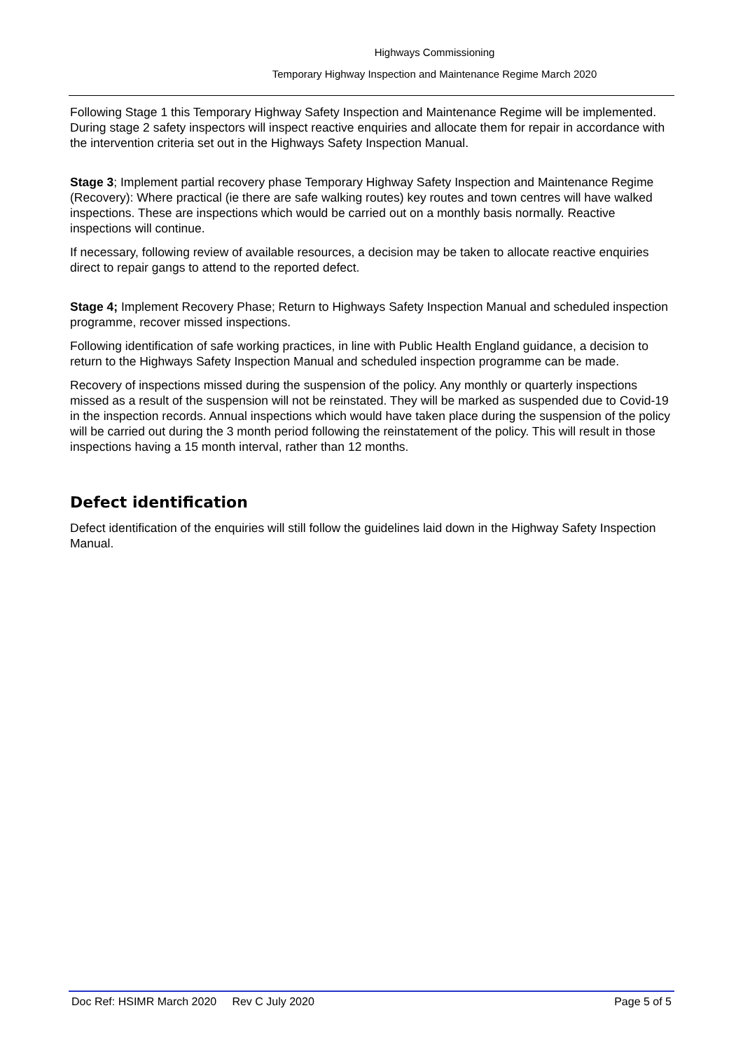Highways Commissioning
Temporary Highway Inspection and Maintenance Regime March 2020
Following Stage 1 this Temporary Highway Safety Inspection and Maintenance Regime will be implemented. During stage 2 safety inspectors will inspect reactive enquiries and allocate them for repair in accordance with the intervention criteria set out in the Highways Safety Inspection Manual.
Stage 3; Implement partial recovery phase Temporary Highway Safety Inspection and Maintenance Regime (Recovery): Where practical (ie there are safe walking routes) key routes and town centres will have walked inspections. These are inspections which would be carried out on a monthly basis normally. Reactive inspections will continue.
If necessary, following review of available resources, a decision may be taken to allocate reactive enquiries direct to repair gangs to attend to the reported defect.
Stage 4; Implement Recovery Phase; Return to Highways Safety Inspection Manual and scheduled inspection programme, recover missed inspections.
Following identification of safe working practices, in line with Public Health England guidance, a decision to return to the Highways Safety Inspection Manual and scheduled inspection programme can be made.
Recovery of inspections missed during the suspension of the policy. Any monthly or quarterly inspections missed as a result of the suspension will not be reinstated. They will be marked as suspended due to Covid-19 in the inspection records. Annual inspections which would have taken place during the suspension of the policy will be carried out during the 3 month period following the reinstatement of the policy. This will result in those inspections having a 15 month interval, rather than 12 months.
Defect identification
Defect identification of the enquiries will still follow the guidelines laid down in the Highway Safety Inspection Manual.
Doc Ref: HSIMR March 2020 Rev C July 2020 Page 5 of 5